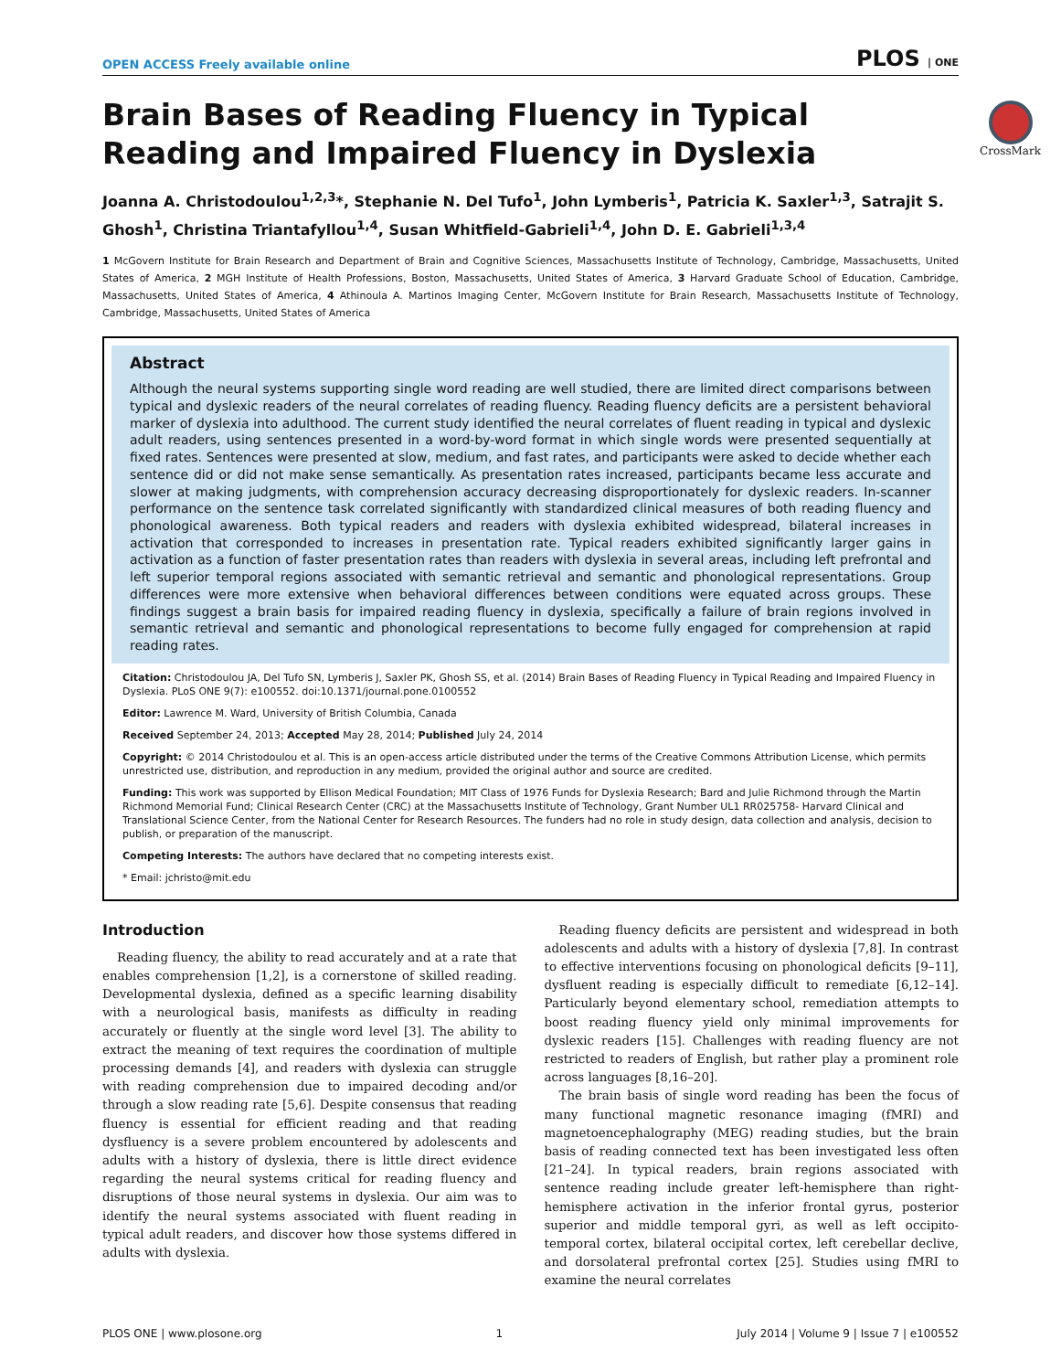OPEN ACCESS Freely available online PLOS | ONE
CrossMark
Brain Bases of Reading Fluency in Typical Reading and Impaired Fluency in Dyslexia
Joanna A. Christodoulou<sup>1,2,3</sup>*, Stephanie N. Del Tufo<sup>1</sup>, John Lymberis<sup>1</sup>, Patricia K. Saxler<sup>1,3</sup>, Satrajit S. Ghosh<sup>1</sup>, Christina Triantafyllou<sup>1,4</sup>, Susan Whitfield-Gabrieli<sup>1,4</sup>, John D. E. Gabrieli<sup>1,3,4</sup>
1 McGovern Institute for Brain Research and Department of Brain and Cognitive Sciences, Massachusetts Institute of Technology, Cambridge, Massachusetts, United States of America, 2 MGH Institute of Health Professions, Boston, Massachusetts, United States of America, 3 Harvard Graduate School of Education, Cambridge, Massachusetts, United States of America, 4 Athinoula A. Martinos Imaging Center, McGovern Institute for Brain Research, Massachusetts Institute of Technology, Cambridge, Massachusetts, United States of America
Abstract
Although the neural systems supporting single word reading are well studied, there are limited direct comparisons between typical and dyslexic readers of the neural correlates of reading fluency. Reading fluency deficits are a persistent behavioral marker of dyslexia into adulthood. The current study identified the neural correlates of fluent reading in typical and dyslexic adult readers, using sentences presented in a word-by-word format in which single words were presented sequentially at fixed rates. Sentences were presented at slow, medium, and fast rates, and participants were asked to decide whether each sentence did or did not make sense semantically. As presentation rates increased, participants became less accurate and slower at making judgments, with comprehension accuracy decreasing disproportionately for dyslexic readers. In-scanner performance on the sentence task correlated significantly with standardized clinical measures of both reading fluency and phonological awareness. Both typical readers and readers with dyslexia exhibited widespread, bilateral increases in activation that corresponded to increases in presentation rate. Typical readers exhibited significantly larger gains in activation as a function of faster presentation rates than readers with dyslexia in several areas, including left prefrontal and left superior temporal regions associated with semantic retrieval and semantic and phonological representations. Group differences were more extensive when behavioral differences between conditions were equated across groups. These findings suggest a brain basis for impaired reading fluency in dyslexia, specifically a failure of brain regions involved in semantic retrieval and semantic and phonological representations to become fully engaged for comprehension at rapid reading rates.
Citation: Christodoulou JA, Del Tufo SN, Lymberis J, Saxler PK, Ghosh SS, et al. (2014) Brain Bases of Reading Fluency in Typical Reading and Impaired Fluency in Dyslexia. PLoS ONE 9(7): e100552. doi:10.1371/journal.pone.0100552
Editor: Lawrence M. Ward, University of British Columbia, Canada
Received September 24, 2013; Accepted May 28, 2014; Published July 24, 2014
Copyright: © 2014 Christodoulou et al. This is an open-access article distributed under the terms of the Creative Commons Attribution License, which permits unrestricted use, distribution, and reproduction in any medium, provided the original author and source are credited.
Funding: This work was supported by Ellison Medical Foundation; MIT Class of 1976 Funds for Dyslexia Research; Bard and Julie Richmond through the Martin Richmond Memorial Fund; Clinical Research Center (CRC) at the Massachusetts Institute of Technology, Grant Number UL1 RR025758- Harvard Clinical and Translational Science Center, from the National Center for Research Resources. The funders had no role in study design, data collection and analysis, decision to publish, or preparation of the manuscript.
Competing Interests: The authors have declared that no competing interests exist.
* Email: jchristo@mit.edu
Introduction
Reading fluency, the ability to read accurately and at a rate that enables comprehension [1,2], is a cornerstone of skilled reading. Developmental dyslexia, defined as a specific learning disability with a neurological basis, manifests as difficulty in reading accurately or fluently at the single word level [3]. The ability to extract the meaning of text requires the coordination of multiple processing demands [4], and readers with dyslexia can struggle with reading comprehension due to impaired decoding and/or through a slow reading rate [5,6]. Despite consensus that reading fluency is essential for efficient reading and that reading dysfluency is a severe problem encountered by adolescents and adults with a history of dyslexia, there is little direct evidence regarding the neural systems critical for reading fluency and disruptions of those neural systems in dyslexia. Our aim was to identify the neural systems associated with fluent reading in typical adult readers, and discover how those systems differed in adults with dyslexia.
Reading fluency deficits are persistent and widespread in both adolescents and adults with a history of dyslexia [7,8]. In contrast to effective interventions focusing on phonological deficits [9–11], dysfluent reading is especially difficult to remediate [6,12–14]. Particularly beyond elementary school, remediation attempts to boost reading fluency yield only minimal improvements for dyslexic readers [15]. Challenges with reading fluency are not restricted to readers of English, but rather play a prominent role across languages [8,16–20].
The brain basis of single word reading has been the focus of many functional magnetic resonance imaging (fMRI) and magnetoencephalography (MEG) reading studies, but the brain basis of reading connected text has been investigated less often [21–24]. In typical readers, brain regions associated with sentence reading include greater left-hemisphere than right-hemisphere activation in the inferior frontal gyrus, posterior superior and middle temporal gyri, as well as left occipito-temporal cortex, bilateral occipital cortex, left cerebellar declive, and dorsolateral prefrontal cortex [25]. Studies using fMRI to examine the neural correlates
PLOS ONE | www.plosone.org 1 July 2014 | Volume 9 | Issue 7 | e100552